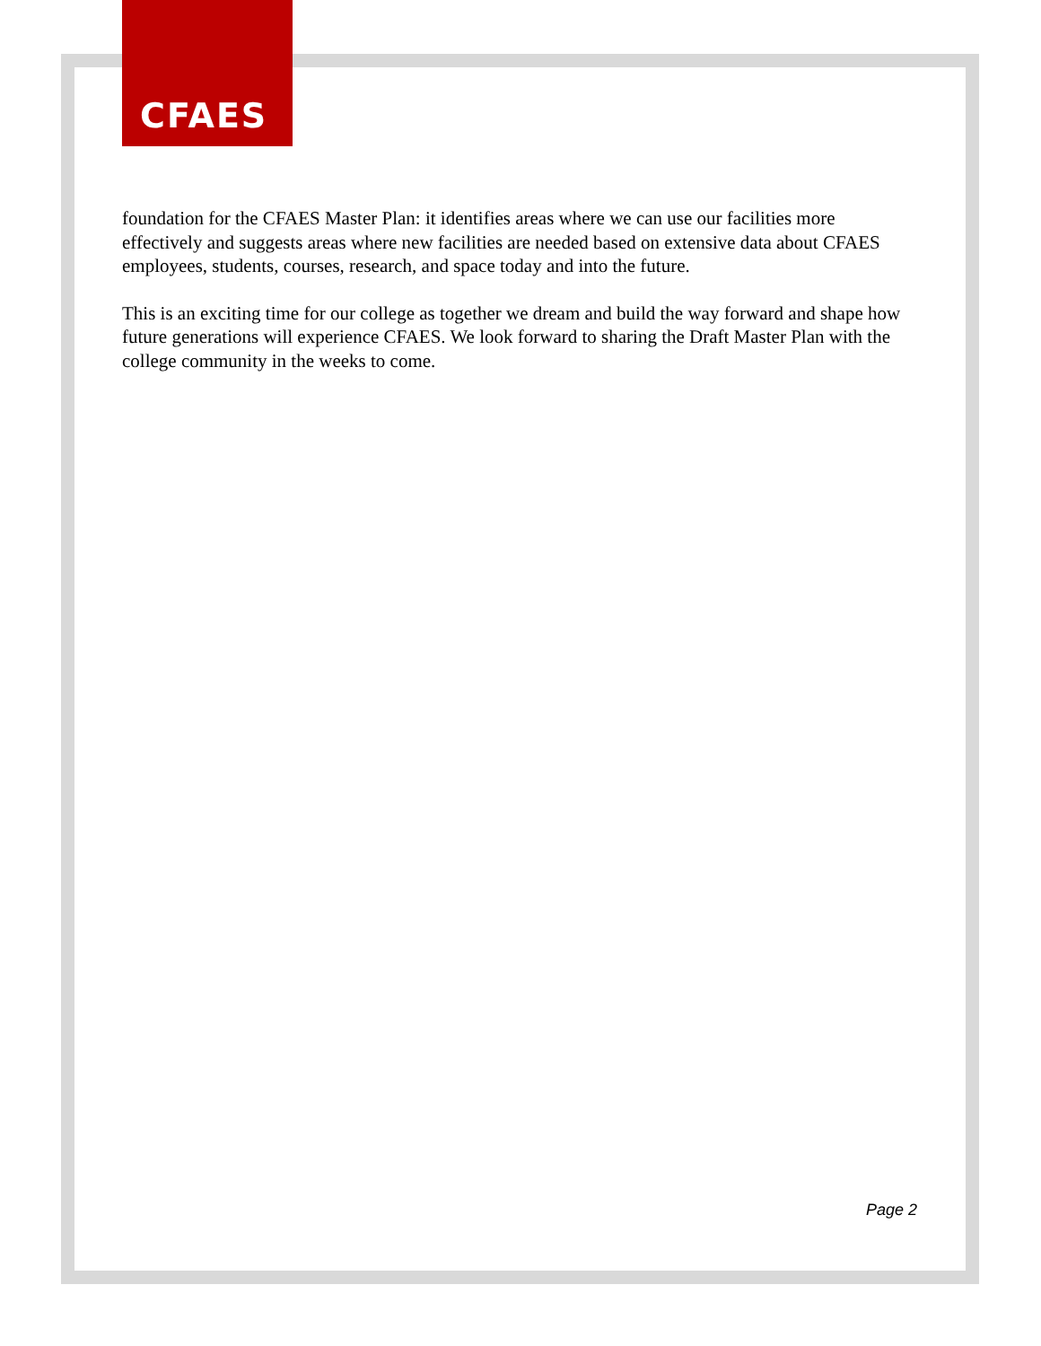CFAES
foundation for the CFAES Master Plan: it identifies areas where we can use our facilities more effectively and suggests areas where new facilities are needed based on extensive data about CFAES employees, students, courses, research, and space today and into the future.
This is an exciting time for our college as together we dream and build the way forward and shape how future generations will experience CFAES. We look forward to sharing the Draft Master Plan with the college community in the weeks to come.
Page 2